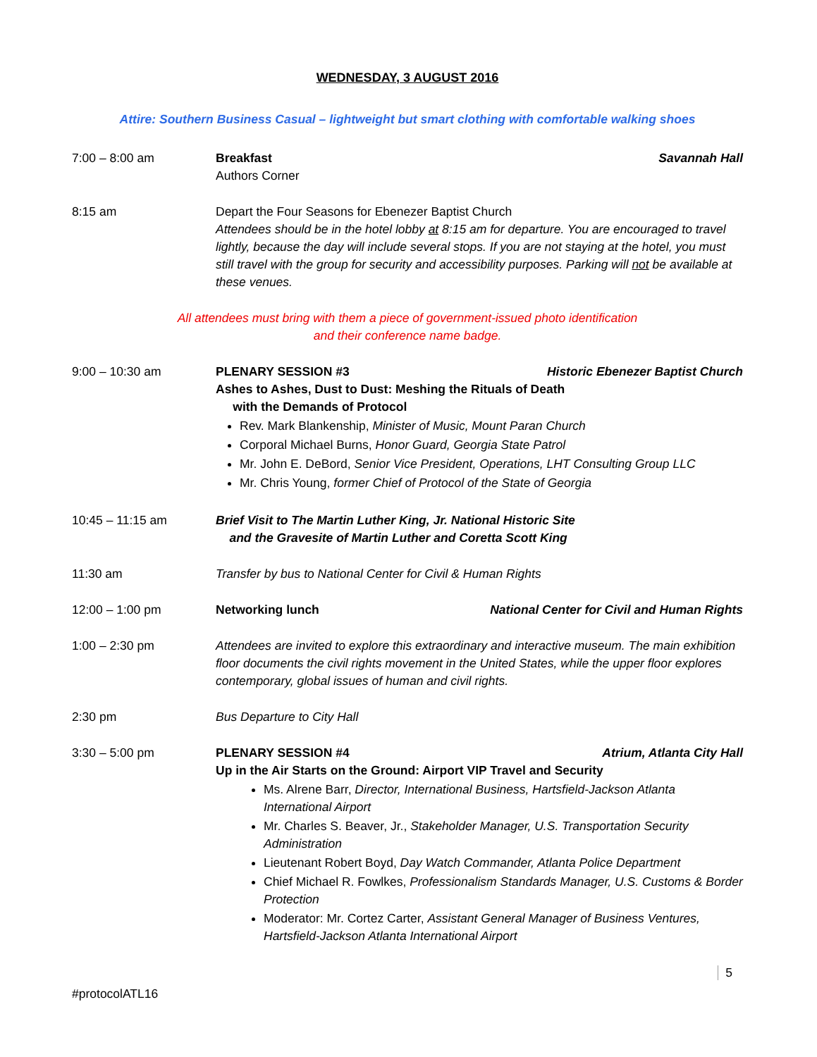WEDNESDAY, 3 AUGUST 2016
Attire: Southern Business Casual – lightweight but smart clothing with comfortable walking shoes
7:00 – 8:00 am Breakfast Savannah Hall
Authors Corner
8:15 am Depart the Four Seasons for Ebenezer Baptist Church
Attendees should be in the hotel lobby at 8:15 am for departure. You are encouraged to travel lightly, because the day will include several stops. If you are not staying at the hotel, you must still travel with the group for security and accessibility purposes. Parking will not be available at these venues.
All attendees must bring with them a piece of government-issued photo identification
and their conference name badge.
9:00 – 10:30 am PLENARY SESSION #3 Historic Ebenezer Baptist Church
Ashes to Ashes, Dust to Dust: Meshing the Rituals of Death
with the Demands of Protocol
Rev. Mark Blankenship, Minister of Music, Mount Paran Church
Corporal Michael Burns, Honor Guard, Georgia State Patrol
Mr. John E. DeBord, Senior Vice President, Operations, LHT Consulting Group LLC
Mr. Chris Young, former Chief of Protocol of the State of Georgia
10:45 – 11:15 am Brief Visit to The Martin Luther King, Jr. National Historic Site
and the Gravesite of Martin Luther and Coretta Scott King
11:30 am Transfer by bus to National Center for Civil & Human Rights
12:00 – 1:00 pm Networking lunch National Center for Civil and Human Rights
1:00 – 2:30 pm Attendees are invited to explore this extraordinary and interactive museum. The main exhibition floor documents the civil rights movement in the United States, while the upper floor explores contemporary, global issues of human and civil rights.
2:30 pm Bus Departure to City Hall
3:30 – 5:00 pm PLENARY SESSION #4 Atrium, Atlanta City Hall
Up in the Air Starts on the Ground: Airport VIP Travel and Security
Ms. Alrene Barr, Director, International Business, Hartsfield-Jackson Atlanta International Airport
Mr. Charles S. Beaver, Jr., Stakeholder Manager, U.S. Transportation Security Administration
Lieutenant Robert Boyd, Day Watch Commander, Atlanta Police Department
Chief Michael R. Fowlkes, Professionalism Standards Manager, U.S. Customs & Border Protection
Moderator: Mr. Cortez Carter, Assistant General Manager of Business Ventures, Hartsfield-Jackson Atlanta International Airport
5
#protocolATL16